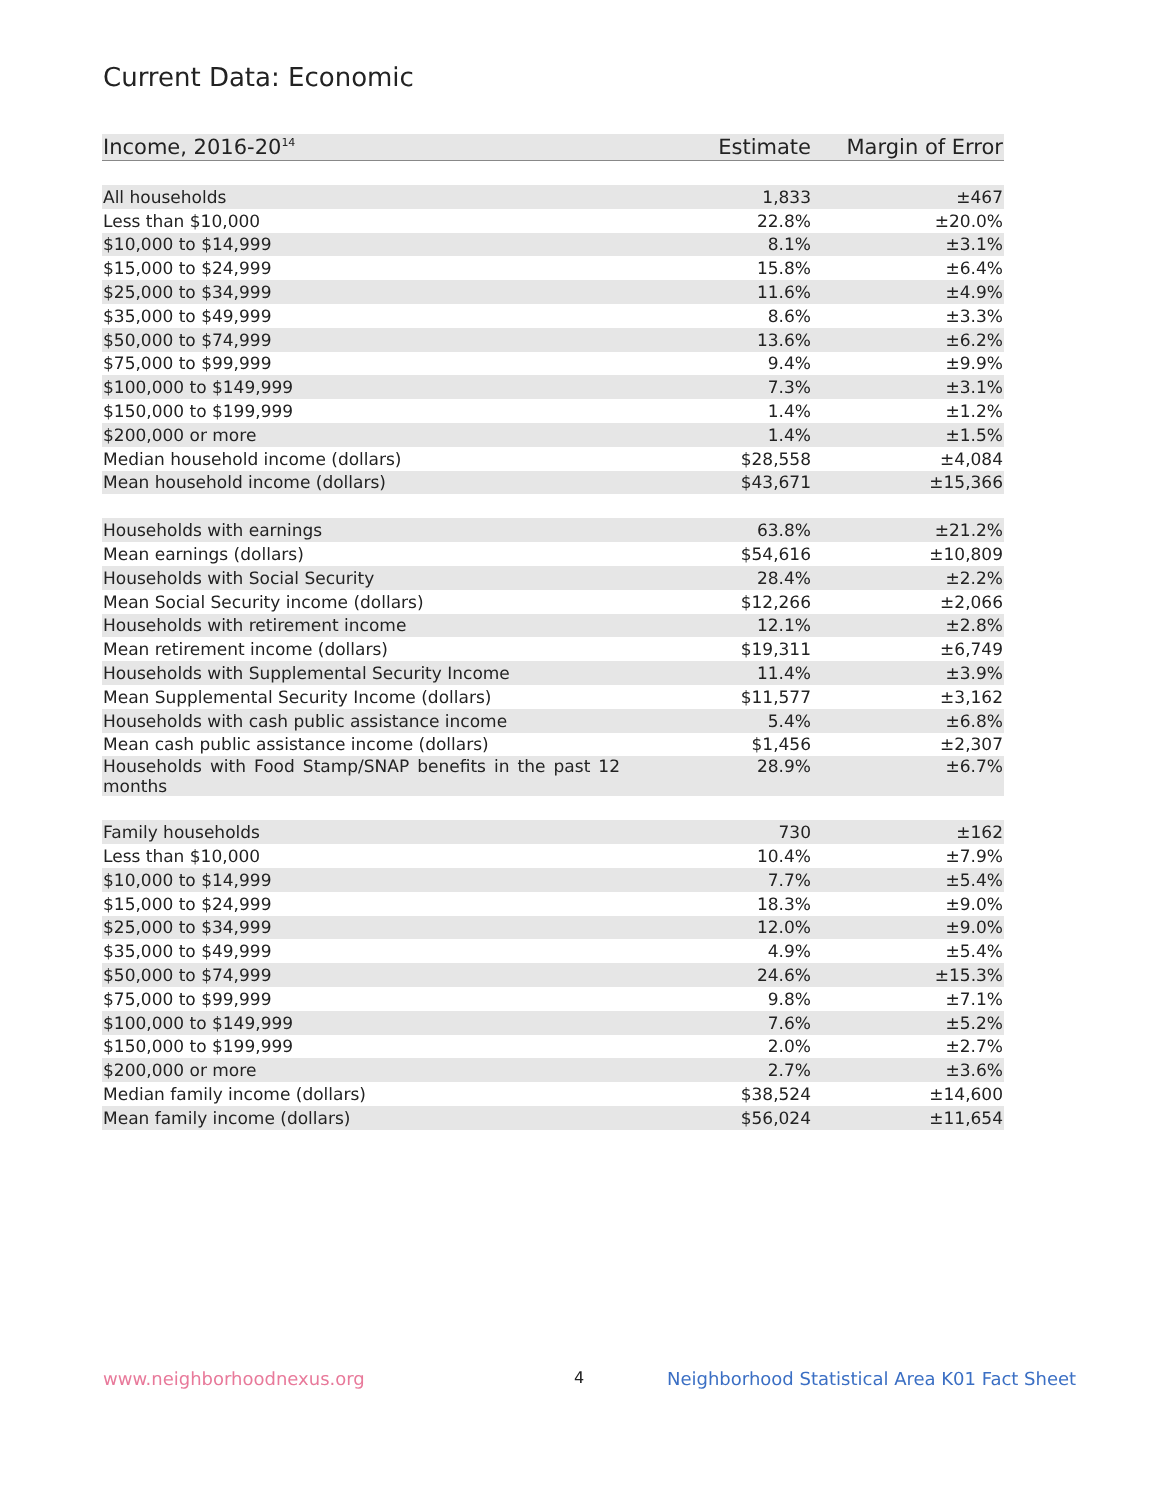Current Data: Economic
| Income, 2016-20<sup>14</sup> | Estimate | Margin of Error |
| --- | --- | --- |
| All households | 1,833 | ±467 |
| Less than $10,000 | 22.8% | ±20.0% |
| $10,000 to $14,999 | 8.1% | ±3.1% |
| $15,000 to $24,999 | 15.8% | ±6.4% |
| $25,000 to $34,999 | 11.6% | ±4.9% |
| $35,000 to $49,999 | 8.6% | ±3.3% |
| $50,000 to $74,999 | 13.6% | ±6.2% |
| $75,000 to $99,999 | 9.4% | ±9.9% |
| $100,000 to $149,999 | 7.3% | ±3.1% |
| $150,000 to $199,999 | 1.4% | ±1.2% |
| $200,000 or more | 1.4% | ±1.5% |
| Median household income (dollars) | $28,558 | ±4,084 |
| Mean household income (dollars) | $43,671 | ±15,366 |
| Households with earnings | 63.8% | ±21.2% |
| Mean earnings (dollars) | $54,616 | ±10,809 |
| Households with Social Security | 28.4% | ±2.2% |
| Mean Social Security income (dollars) | $12,266 | ±2,066 |
| Households with retirement income | 12.1% | ±2.8% |
| Mean retirement income (dollars) | $19,311 | ±6,749 |
| Households with Supplemental Security Income | 11.4% | ±3.9% |
| Mean Supplemental Security Income (dollars) | $11,577 | ±3,162 |
| Households with cash public assistance income | 5.4% | ±6.8% |
| Mean cash public assistance income (dollars) | $1,456 | ±2,307 |
| Households with Food Stamp/SNAP benefits in the past 12 months | 28.9% | ±6.7% |
| Family households | 730 | ±162 |
| Less than $10,000 | 10.4% | ±7.9% |
| $10,000 to $14,999 | 7.7% | ±5.4% |
| $15,000 to $24,999 | 18.3% | ±9.0% |
| $25,000 to $34,999 | 12.0% | ±9.0% |
| $35,000 to $49,999 | 4.9% | ±5.4% |
| $50,000 to $74,999 | 24.6% | ±15.3% |
| $75,000 to $99,999 | 9.8% | ±7.1% |
| $100,000 to $149,999 | 7.6% | ±5.2% |
| $150,000 to $199,999 | 2.0% | ±2.7% |
| $200,000 or more | 2.7% | ±3.6% |
| Median family income (dollars) | $38,524 | ±14,600 |
| Mean family income (dollars) | $56,024 | ±11,654 |
www.neighborhoodnexus.org 4
Neighborhood Statistical Area K01 Fact Sheet